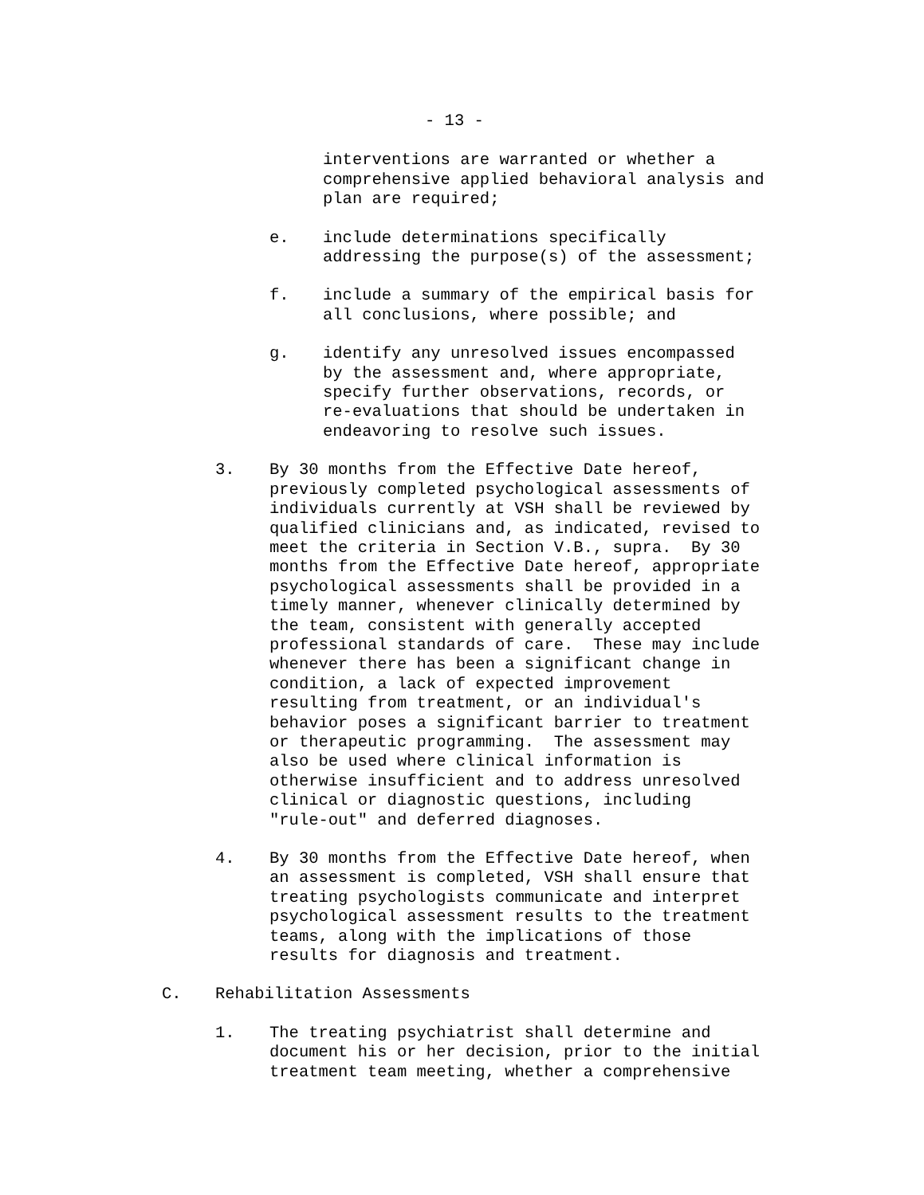- 13 -
interventions are warranted or whether a comprehensive applied behavioral analysis and plan are required;
e. include determinations specifically addressing the purpose(s) of the assessment;
f. include a summary of the empirical basis for all conclusions, where possible; and
g. identify any unresolved issues encompassed by the assessment and, where appropriate, specify further observations, records, or re-evaluations that should be undertaken in endeavoring to resolve such issues.
3. By 30 months from the Effective Date hereof, previously completed psychological assessments of individuals currently at VSH shall be reviewed by qualified clinicians and, as indicated, revised to meet the criteria in Section V.B., supra. By 30 months from the Effective Date hereof, appropriate psychological assessments shall be provided in a timely manner, whenever clinically determined by the team, consistent with generally accepted professional standards of care. These may include whenever there has been a significant change in condition, a lack of expected improvement resulting from treatment, or an individual's behavior poses a significant barrier to treatment or therapeutic programming. The assessment may also be used where clinical information is otherwise insufficient and to address unresolved clinical or diagnostic questions, including "rule-out" and deferred diagnoses.
4. By 30 months from the Effective Date hereof, when an assessment is completed, VSH shall ensure that treating psychologists communicate and interpret psychological assessment results to the treatment teams, along with the implications of those results for diagnosis and treatment.
C. Rehabilitation Assessments
1. The treating psychiatrist shall determine and document his or her decision, prior to the initial treatment team meeting, whether a comprehensive